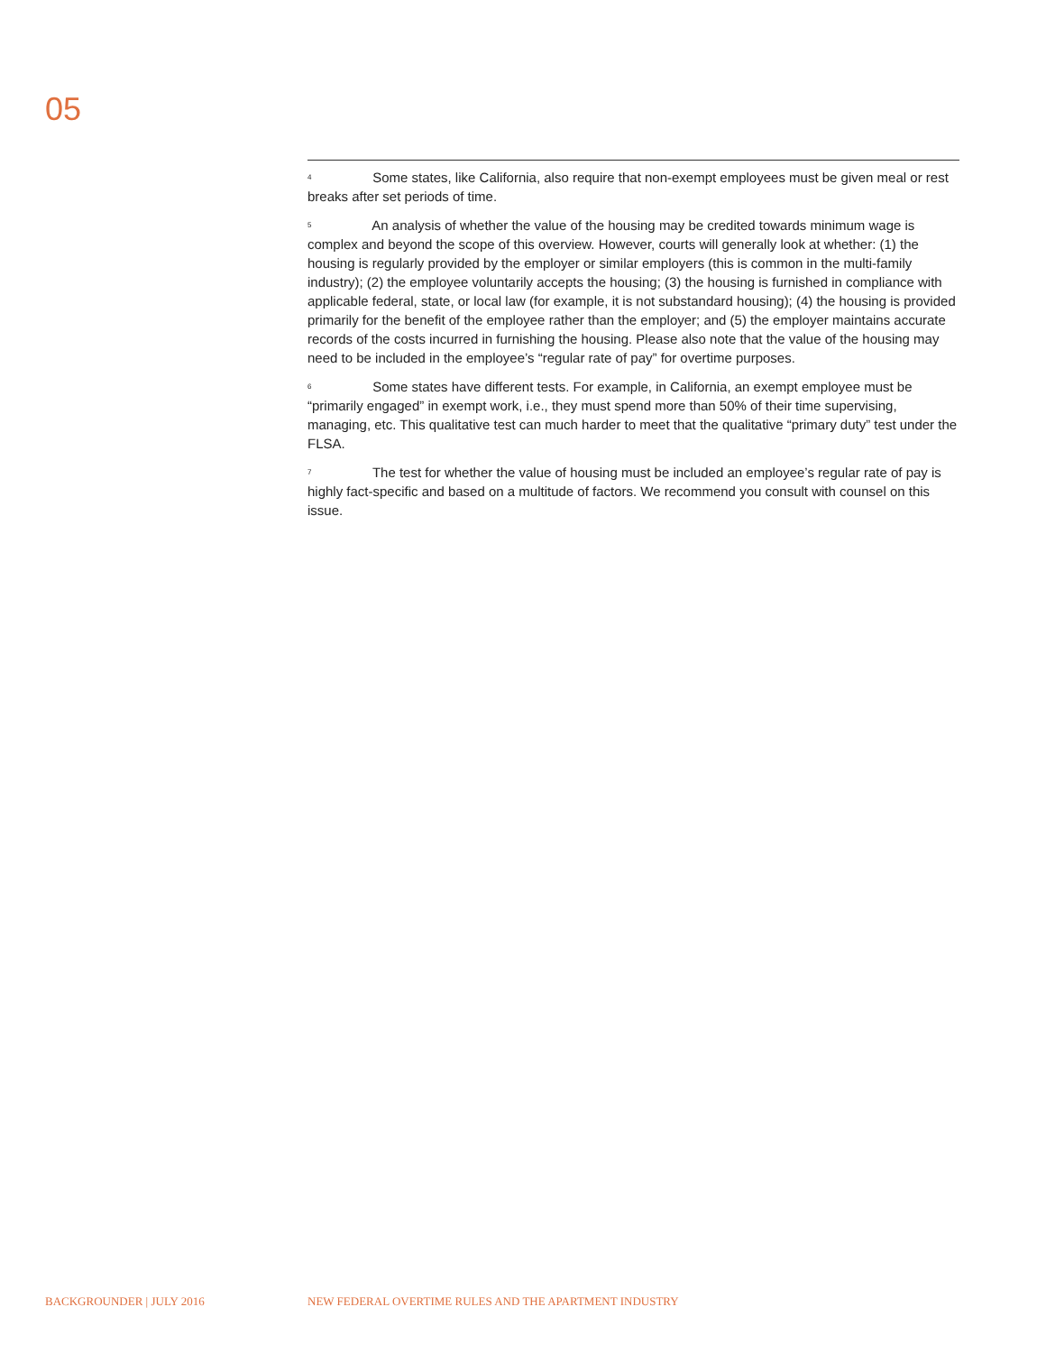05
<sup>4</sup> Some states, like California, also require that non-exempt employees must be given meal or rest breaks after set periods of time.
<sup>5</sup> An analysis of whether the value of the housing may be credited towards minimum wage is complex and beyond the scope of this overview. However, courts will generally look at whether: (1) the housing is regularly provided by the employer or similar employers (this is common in the multi-family industry); (2) the employee voluntarily accepts the housing; (3) the housing is furnished in compliance with applicable federal, state, or local law (for example, it is not substandard housing); (4) the housing is provided primarily for the benefit of the employee rather than the employer; and (5) the employer maintains accurate records of the costs incurred in furnishing the housing. Please also note that the value of the housing may need to be included in the employee’s “regular rate of pay” for overtime purposes.
<sup>6</sup> Some states have different tests. For example, in California, an exempt employee must be “primarily engaged” in exempt work, i.e., they must spend more than 50% of their time supervising, managing, etc. This qualitative test can much harder to meet that the qualitative “primary duty” test under the FLSA.
<sup>7</sup> The test for whether the value of housing must be included an employee’s regular rate of pay is highly fact-specific and based on a multitude of factors. We recommend you consult with counsel on this issue.
BACKGROUNDER | JULY 2016
NEW FEDERAL OVERTIME RULES AND THE APARTMENT INDUSTRY